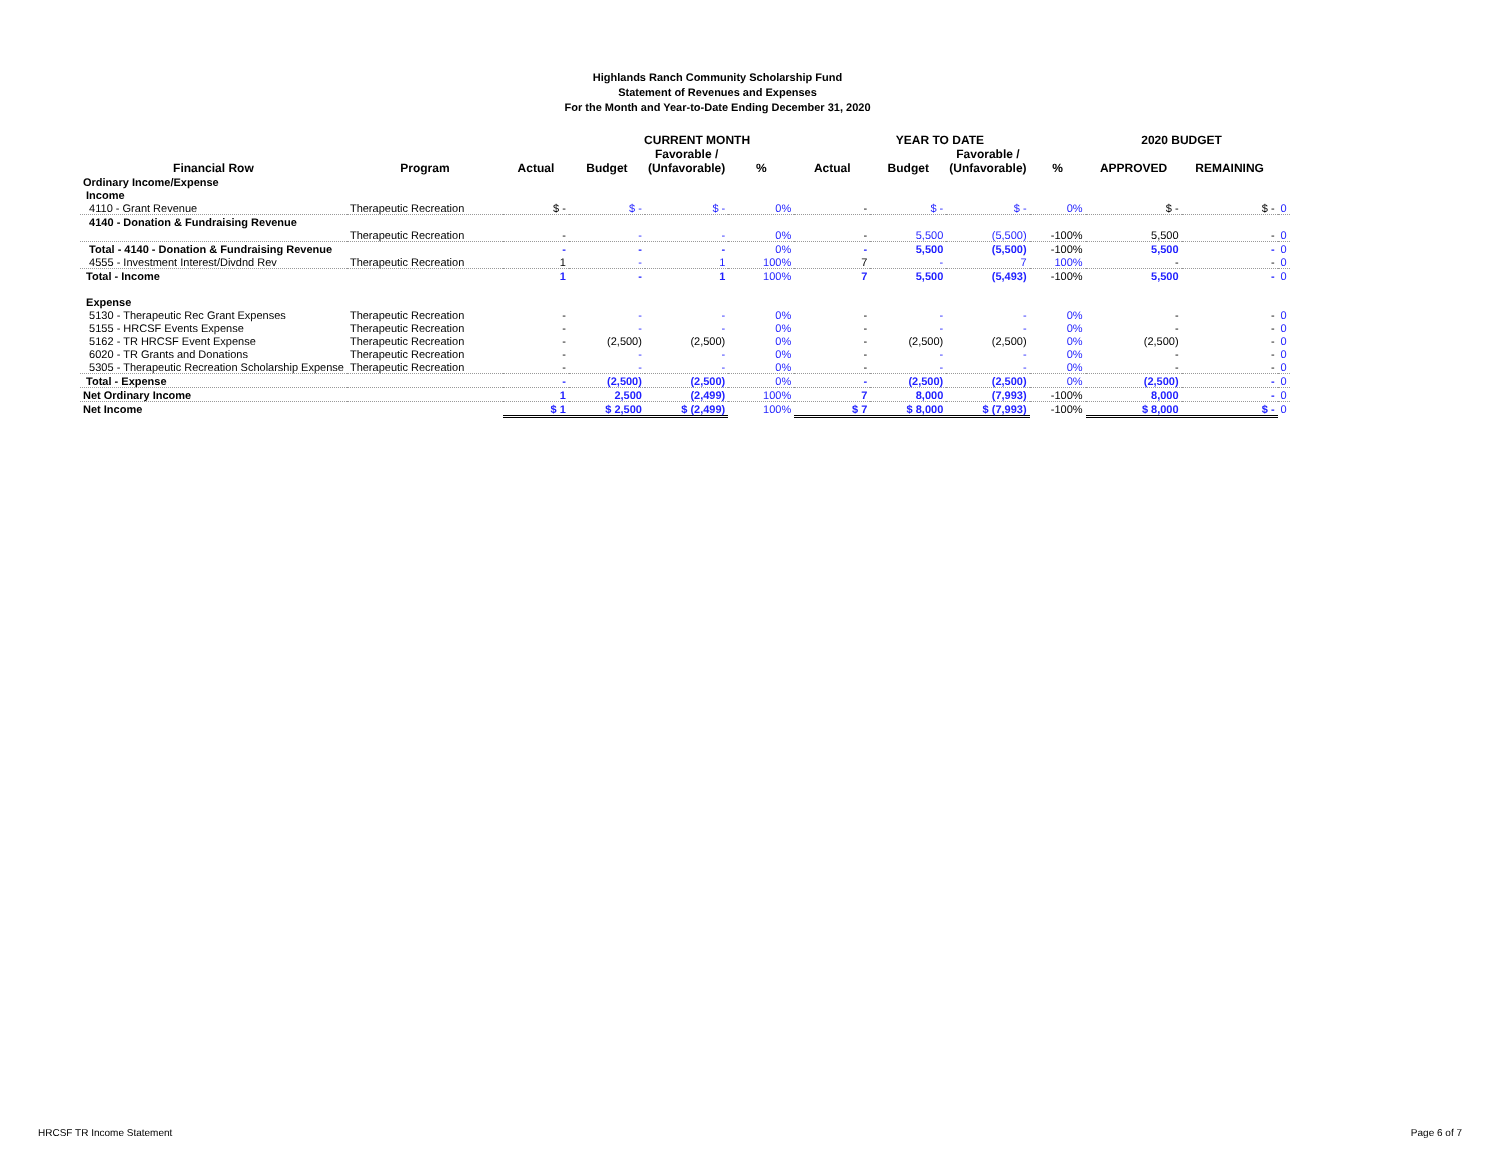Highlands Ranch Community Scholarship Fund
Statement of Revenues and Expenses
For the Month and Year-to-Date Ending December 31, 2020
| | | CURRENT MONTH | | | | YEAR TO DATE | | | | 2020 BUDGET | | |
| --- | --- | --- | --- | --- | --- | --- | --- | --- | --- | --- | --- | --- |
| | | | | Favorable / | | | | Favorable / | | | | |
| Financial Row | Program | Actual | Budget | (Unfavorable) | % | Actual | Budget | (Unfavorable) | % | APPROVED | REMAINING | |
| Ordinary Income/Expense | | | | | | | | | | | | |
| Income | | | | | | | | | | | | |
| 4110 - Grant Revenue | Therapeutic Recreation | $ - | $ - | $ - | 0% | - | $ - | $ - | 0% | $ - | $ - | 0 |
| 4140 - Donation & Fundraising Revenue | | | | | | | | | | | | |
| | Therapeutic Recreation | - | - | - | 0% | - | 5,500 | (5,500) | -100% | 5,500 | - | 0 |
| Total - 4140 - Donation & Fundraising Revenue | | - | - | - | 0% | - | 5,500 | (5,500) | -100% | 5,500 | - | 0 |
| 4555 - Investment Interest/Divdnd Rev | Therapeutic Recreation | 1 | - | 1 | 100% | 7 | - | 7 | 100% | - | - | 0 |
| Total - Income | | 1 | - | 1 | 100% | 7 | 5,500 | (5,493) | -100% | 5,500 | - | 0 |
| Expense | | | | | | | | | | | | |
| 5130 - Therapeutic Rec Grant Expenses | Therapeutic Recreation | - | - | - | 0% | - | - | - | 0% | - | - | 0 |
| 5155 - HRCSF Events Expense | Therapeutic Recreation | - | - | - | 0% | - | - | - | 0% | - | - | 0 |
| 5162 - TR HRCSF Event Expense | Therapeutic Recreation | - | (2,500) | (2,500) | 0% | - | (2,500) | (2,500) | 0% | (2,500) | - | 0 |
| 6020 - TR Grants and Donations | Therapeutic Recreation | - | - | - | 0% | - | - | - | 0% | - | - | 0 |
| 5305 - Therapeutic Recreation Scholarship Expense | Therapeutic Recreation | - | - | - | 0% | - | - | - | 0% | - | - | 0 |
| Total - Expense | | - | (2,500) | (2,500) | 0% | - | (2,500) | (2,500) | 0% | (2,500) | - | 0 |
| Net Ordinary Income | | 1 | 2,500 | (2,499) | 100% | 7 | 8,000 | (7,993) | -100% | 8,000 | - | 0 |
| Net Income | | $ 1 | $ 2,500 | $ (2,499) | 100% | $ 7 | $ 8,000 | $ (7,993) | -100% | $ 8,000 | $ - | 0 |
HRCSF TR Income Statement Page 6 of 7